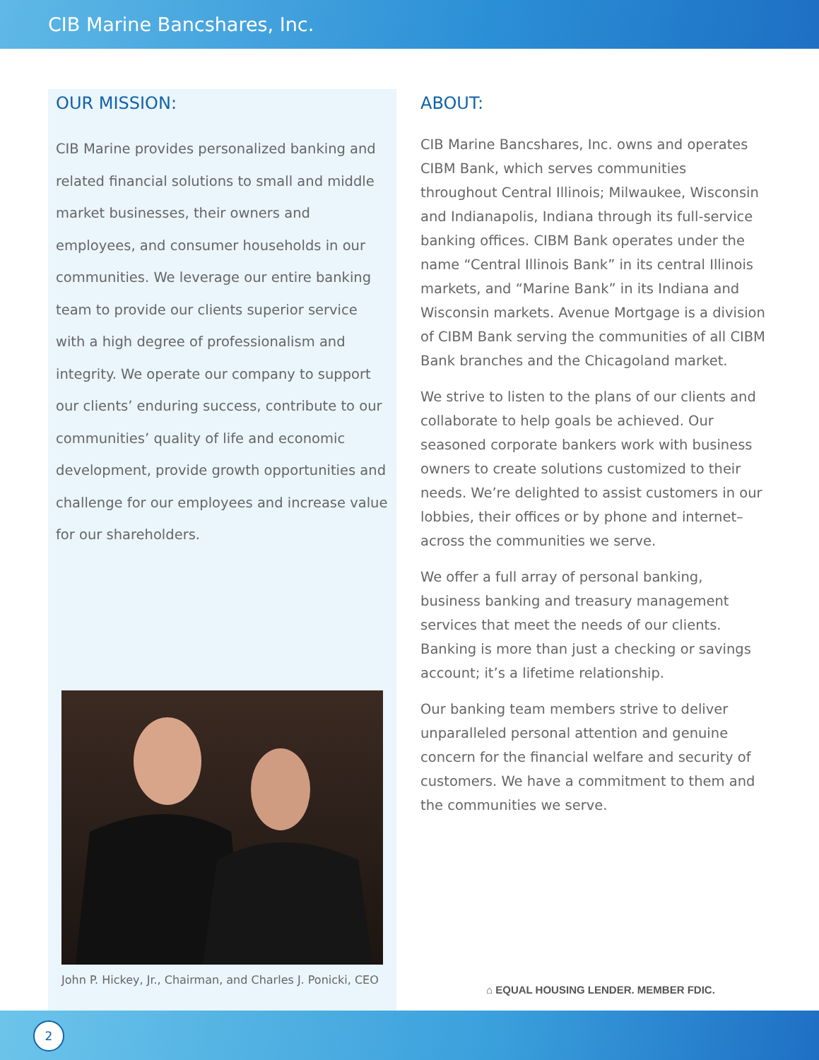CIB Marine Bancshares, Inc.
OUR MISSION:
CIB Marine provides personalized banking and related financial solutions to small and middle market businesses, their owners and employees, and consumer households in our communities. We leverage our entire banking team to provide our clients superior service with a high degree of professionalism and integrity. We operate our company to support our clients’ enduring success, contribute to our communities’ quality of life and economic development, provide growth opportunities and challenge for our employees and increase value for our shareholders.
John P. Hickey, Jr., Chairman, and Charles J. Ponicki, CEO
ABOUT:
CIB Marine Bancshares, Inc. owns and operates CIBM Bank, which serves communities throughout Central Illinois; Milwaukee, Wisconsin and Indianapolis, Indiana through its full-service banking offices. CIBM Bank operates under the name “Central Illinois Bank” in its central Illinois markets, and “Marine Bank” in its Indiana and Wisconsin markets. Avenue Mortgage is a division of CIBM Bank serving the communities of all CIBM Bank branches and the Chicagoland market.
We strive to listen to the plans of our clients and collaborate to help goals be achieved. Our seasoned corporate bankers work with business owners to create solutions customized to their needs. We’re delighted to assist customers in our lobbies, their offices or by phone and internet–across the communities we serve.
We offer a full array of personal banking, business banking and treasury management services that meet the needs of our clients. Banking is more than just a checking or savings account; it’s a lifetime relationship.
Our banking team members strive to deliver unparalleled personal attention and genuine concern for the financial welfare and security of customers. We have a commitment to them and the communities we serve.
⌂ EQUAL HOUSING LENDER. MEMBER FDIC.
2